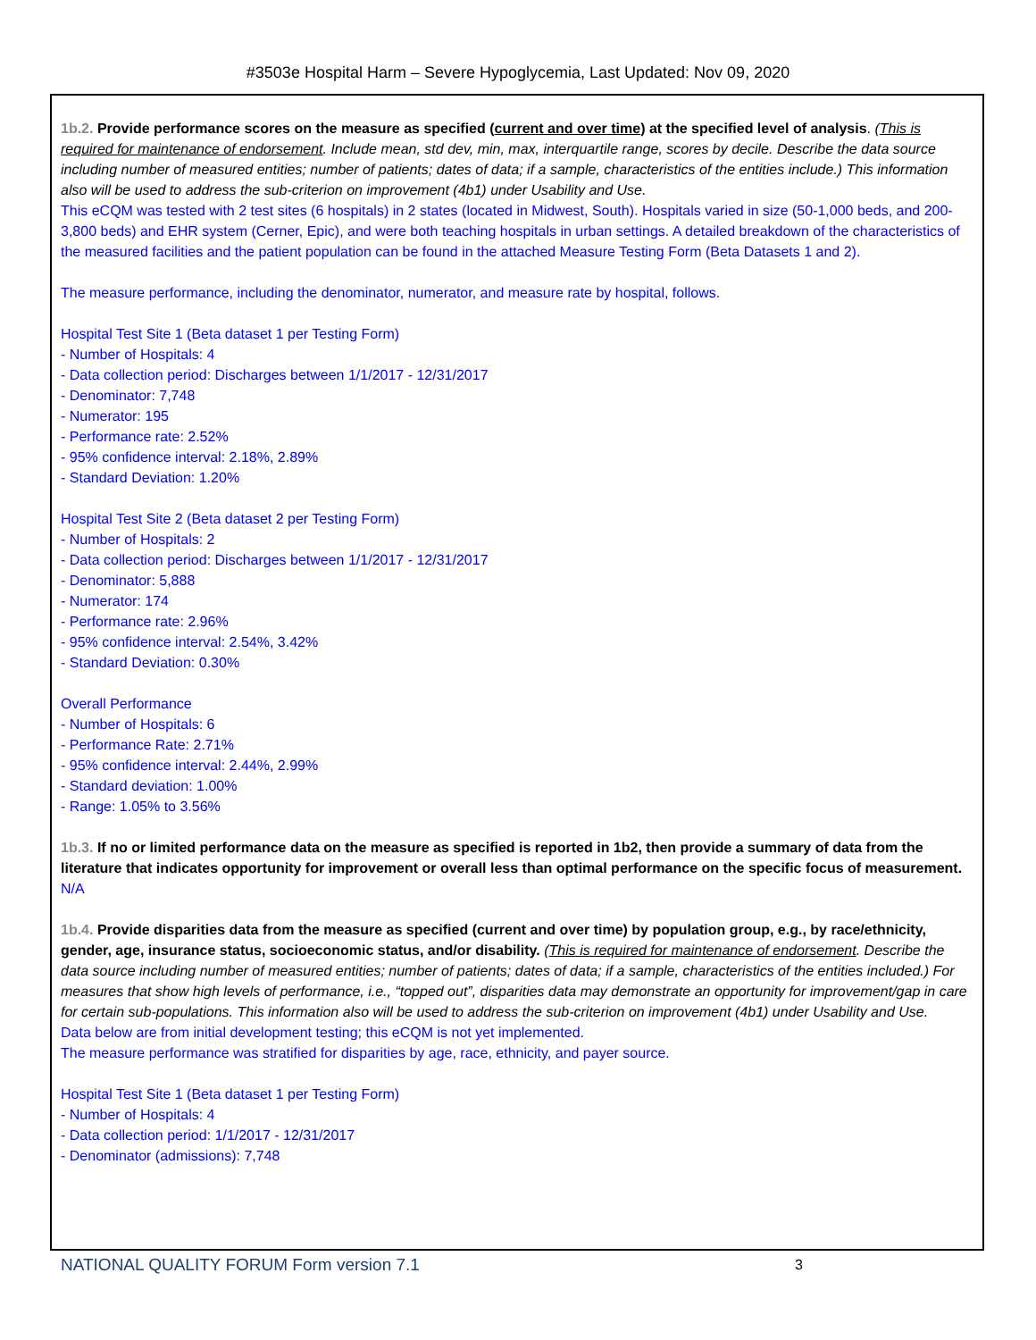#3503e Hospital Harm – Severe Hypoglycemia, Last Updated: Nov 09, 2020
1b.2. Provide performance scores on the measure as specified (current and over time) at the specified level of analysis. (This is required for maintenance of endorsement. Include mean, std dev, min, max, interquartile range, scores by decile. Describe the data source including number of measured entities; number of patients; dates of data; if a sample, characteristics of the entities include.) This information also will be used to address the sub-criterion on improvement (4b1) under Usability and Use.
This eCQM was tested with 2 test sites (6 hospitals) in 2 states (located in Midwest, South). Hospitals varied in size (50-1,000 beds, and 200-3,800 beds) and EHR system (Cerner, Epic), and were both teaching hospitals in urban settings. A detailed breakdown of the characteristics of the measured facilities and the patient population can be found in the attached Measure Testing Form (Beta Datasets 1 and 2).
The measure performance, including the denominator, numerator, and measure rate by hospital, follows.
Hospital Test Site 1 (Beta dataset 1 per Testing Form)
- Number of Hospitals: 4
- Data collection period: Discharges between 1/1/2017 - 12/31/2017
- Denominator: 7,748
- Numerator: 195
- Performance rate: 2.52%
- 95% confidence interval: 2.18%, 2.89%
- Standard Deviation: 1.20%
Hospital Test Site 2 (Beta dataset 2 per Testing Form)
- Number of Hospitals: 2
- Data collection period: Discharges between 1/1/2017 - 12/31/2017
- Denominator: 5,888
- Numerator: 174
- Performance rate: 2.96%
- 95% confidence interval: 2.54%, 3.42%
- Standard Deviation: 0.30%
Overall Performance
- Number of Hospitals: 6
- Performance Rate: 2.71%
- 95% confidence interval: 2.44%, 2.99%
- Standard deviation: 1.00%
- Range: 1.05% to 3.56%
1b.3. If no or limited performance data on the measure as specified is reported in 1b2, then provide a summary of data from the literature that indicates opportunity for improvement or overall less than optimal performance on the specific focus of measurement.
N/A
1b.4. Provide disparities data from the measure as specified (current and over time) by population group, e.g., by race/ethnicity, gender, age, insurance status, socioeconomic status, and/or disability. (This is required for maintenance of endorsement. Describe the data source including number of measured entities; number of patients; dates of data; if a sample, characteristics of the entities included.) For measures that show high levels of performance, i.e., “topped out”, disparities data may demonstrate an opportunity for improvement/gap in care for certain sub-populations. This information also will be used to address the sub-criterion on improvement (4b1) under Usability and Use.
Data below are from initial development testing; this eCQM is not yet implemented.
The measure performance was stratified for disparities by age, race, ethnicity, and payer source.
Hospital Test Site 1 (Beta dataset 1 per Testing Form)
- Number of Hospitals: 4
- Data collection period: 1/1/2017 - 12/31/2017
- Denominator (admissions): 7,748
NATIONAL QUALITY FORUM Form version 7.1 3